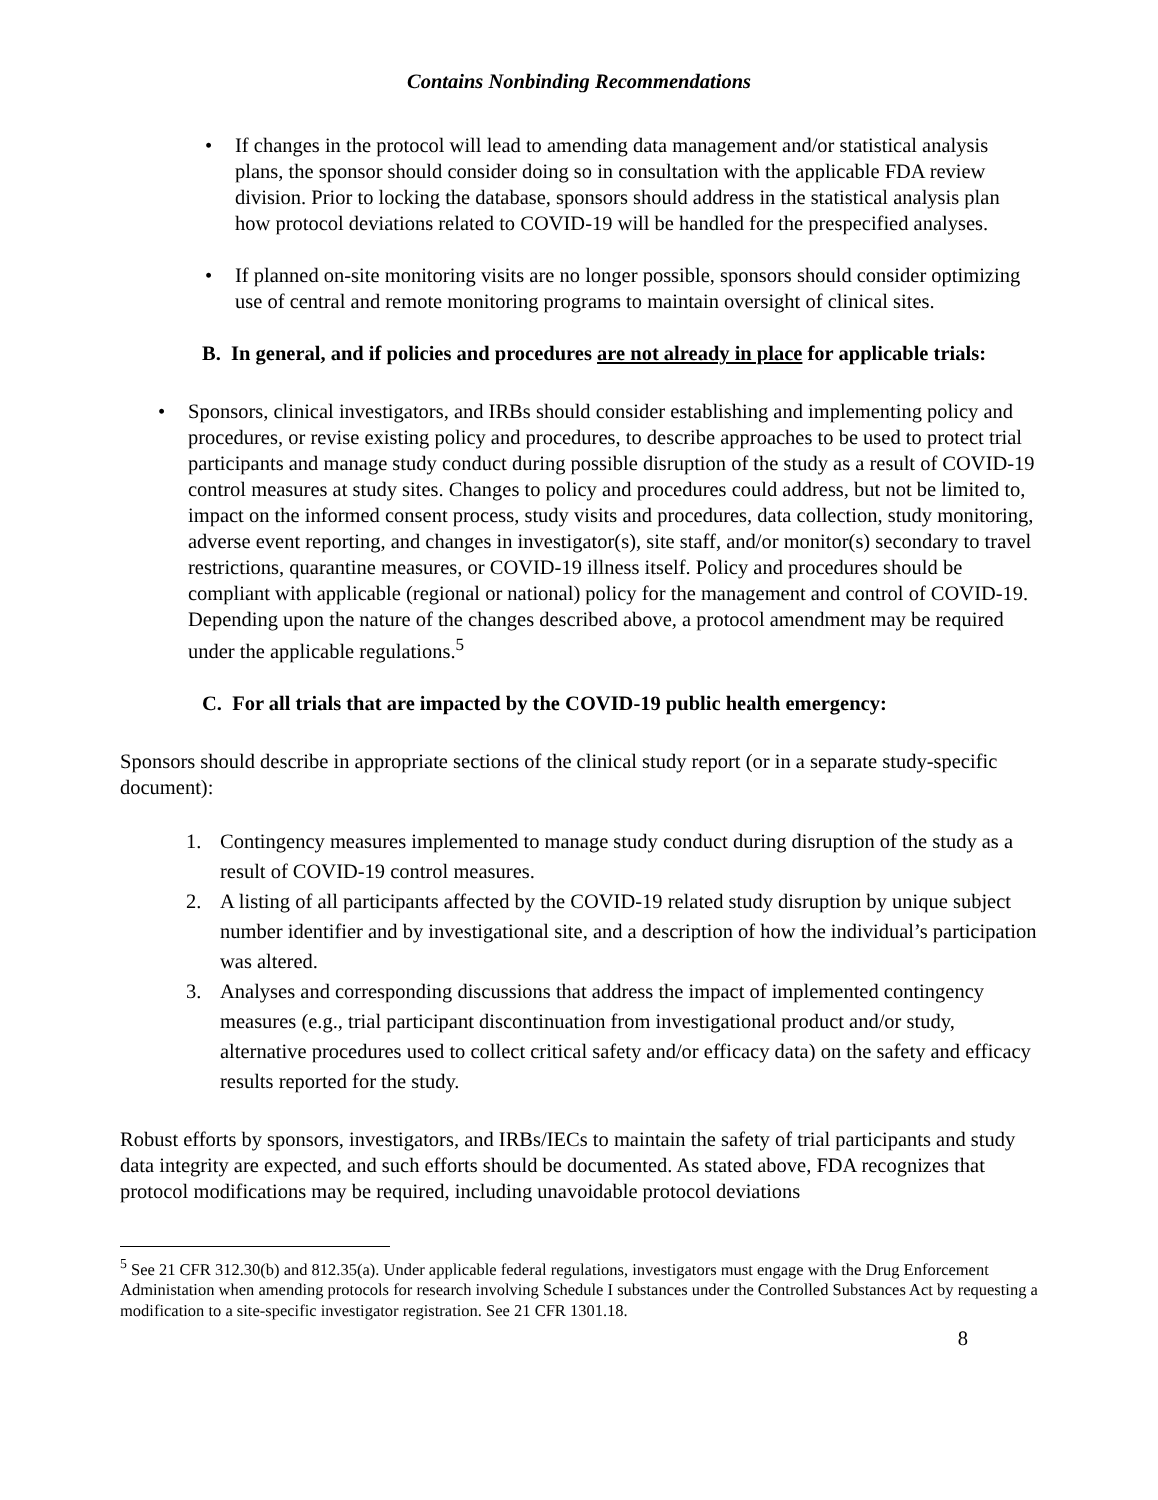Contains Nonbinding Recommendations
• If changes in the protocol will lead to amending data management and/or statistical analysis plans, the sponsor should consider doing so in consultation with the applicable FDA review division. Prior to locking the database, sponsors should address in the statistical analysis plan how protocol deviations related to COVID-19 will be handled for the prespecified analyses.
• If planned on-site monitoring visits are no longer possible, sponsors should consider optimizing use of central and remote monitoring programs to maintain oversight of clinical sites.
B. In general, and if policies and procedures are not already in place for applicable trials:
• Sponsors, clinical investigators, and IRBs should consider establishing and implementing policy and procedures, or revise existing policy and procedures, to describe approaches to be used to protect trial participants and manage study conduct during possible disruption of the study as a result of COVID-19 control measures at study sites. Changes to policy and procedures could address, but not be limited to, impact on the informed consent process, study visits and procedures, data collection, study monitoring, adverse event reporting, and changes in investigator(s), site staff, and/or monitor(s) secondary to travel restrictions, quarantine measures, or COVID-19 illness itself. Policy and procedures should be compliant with applicable (regional or national) policy for the management and control of COVID-19. Depending upon the nature of the changes described above, a protocol amendment may be required under the applicable regulations.<sup>5</sup>
C. For all trials that are impacted by the COVID-19 public health emergency:
Sponsors should describe in appropriate sections of the clinical study report (or in a separate study-specific document):
1. Contingency measures implemented to manage study conduct during disruption of the study as a result of COVID-19 control measures.
2. A listing of all participants affected by the COVID-19 related study disruption by unique subject number identifier and by investigational site, and a description of how the individual’s participation was altered.
3. Analyses and corresponding discussions that address the impact of implemented contingency measures (e.g., trial participant discontinuation from investigational product and/or study, alternative procedures used to collect critical safety and/or efficacy data) on the safety and efficacy results reported for the study.
Robust efforts by sponsors, investigators, and IRBs/IECs to maintain the safety of trial participants and study data integrity are expected, and such efforts should be documented. As stated above, FDA recognizes that protocol modifications may be required, including unavoidable protocol deviations
<sup>5</sup> See 21 CFR 312.30(b) and 812.35(a). Under applicable federal regulations, investigators must engage with the Drug Enforcement Administation when amending protocols for research involving Schedule I substances under the Controlled Substances Act by requesting a modification to a site-specific investigator registration. See 21 CFR 1301.18.
8